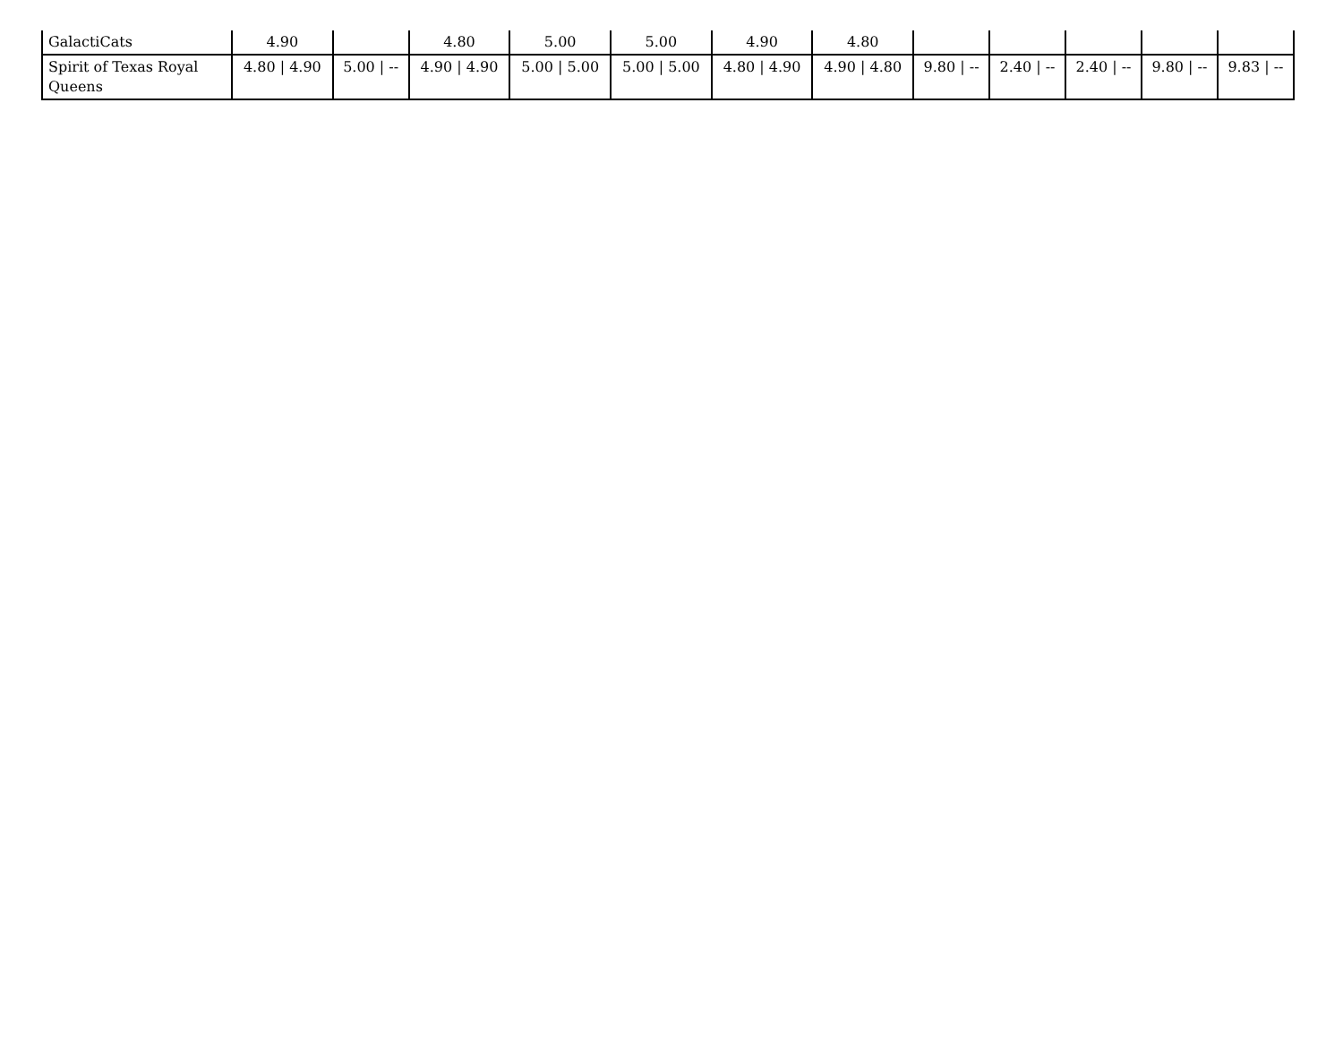| GalactiCats | 4.90 | | 4.80 | 5.00 | 5.00 | 4.90 | 4.80 | | | | | |
| Spirit of Texas Royal Queens | 4.80 / 4.90 | 5.00 / -- | 4.90 / 4.90 | 5.00 / 5.00 | 5.00 / 5.00 | 4.80 / 4.90 | 4.90 / 4.80 | 9.80 / -- | 2.40 / -- | 2.40 / -- | 9.80 / -- | 9.83 / -- |